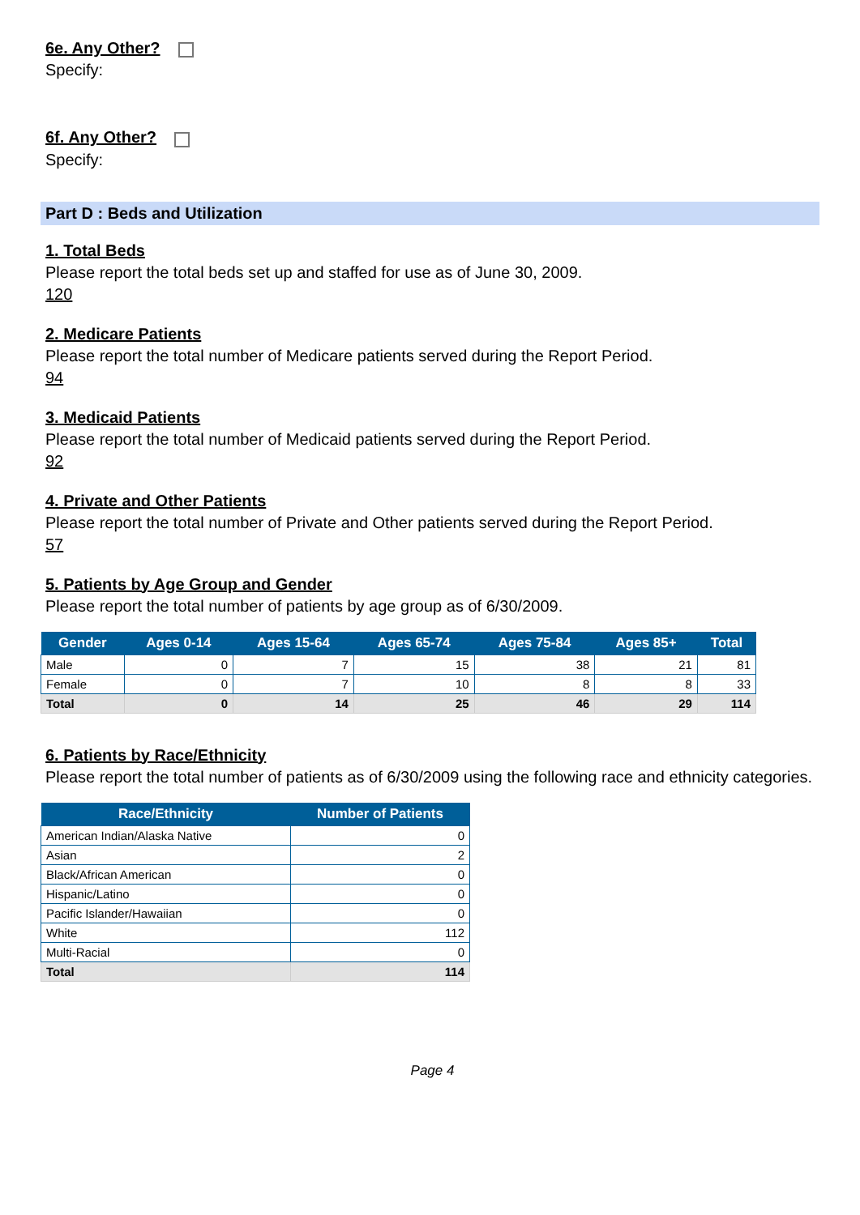6e. Any Other?
Specify:
6f. Any Other?
Specify:
Part D : Beds and Utilization
1. Total Beds
Please report the total beds set up and staffed for use as of June 30, 2009.
120
2. Medicare Patients
Please report the total number of Medicare patients served during the Report Period.
94
3. Medicaid Patients
Please report the total number of Medicaid patients served during the Report Period.
92
4. Private and Other Patients
Please report the total number of Private and Other patients served during the Report Period.
57
5. Patients by Age Group and Gender
Please report the total number of patients by age group as of 6/30/2009.
| Gender | Ages 0-14 | Ages 15-64 | Ages 65-74 | Ages 75-84 | Ages 85+ | Total |
| --- | --- | --- | --- | --- | --- | --- |
| Male | 0 | 7 | 15 | 38 | 21 | 81 |
| Female | 0 | 7 | 10 | 8 | 8 | 33 |
| Total | 0 | 14 | 25 | 46 | 29 | 114 |
6. Patients by Race/Ethnicity
Please report the total number of patients as of 6/30/2009 using the following race and ethnicity categories.
| Race/Ethnicity | Number of Patients |
| --- | --- |
| American Indian/Alaska Native | 0 |
| Asian | 2 |
| Black/African American | 0 |
| Hispanic/Latino | 0 |
| Pacific Islander/Hawaiian | 0 |
| White | 112 |
| Multi-Racial | 0 |
| Total | 114 |
Page 4